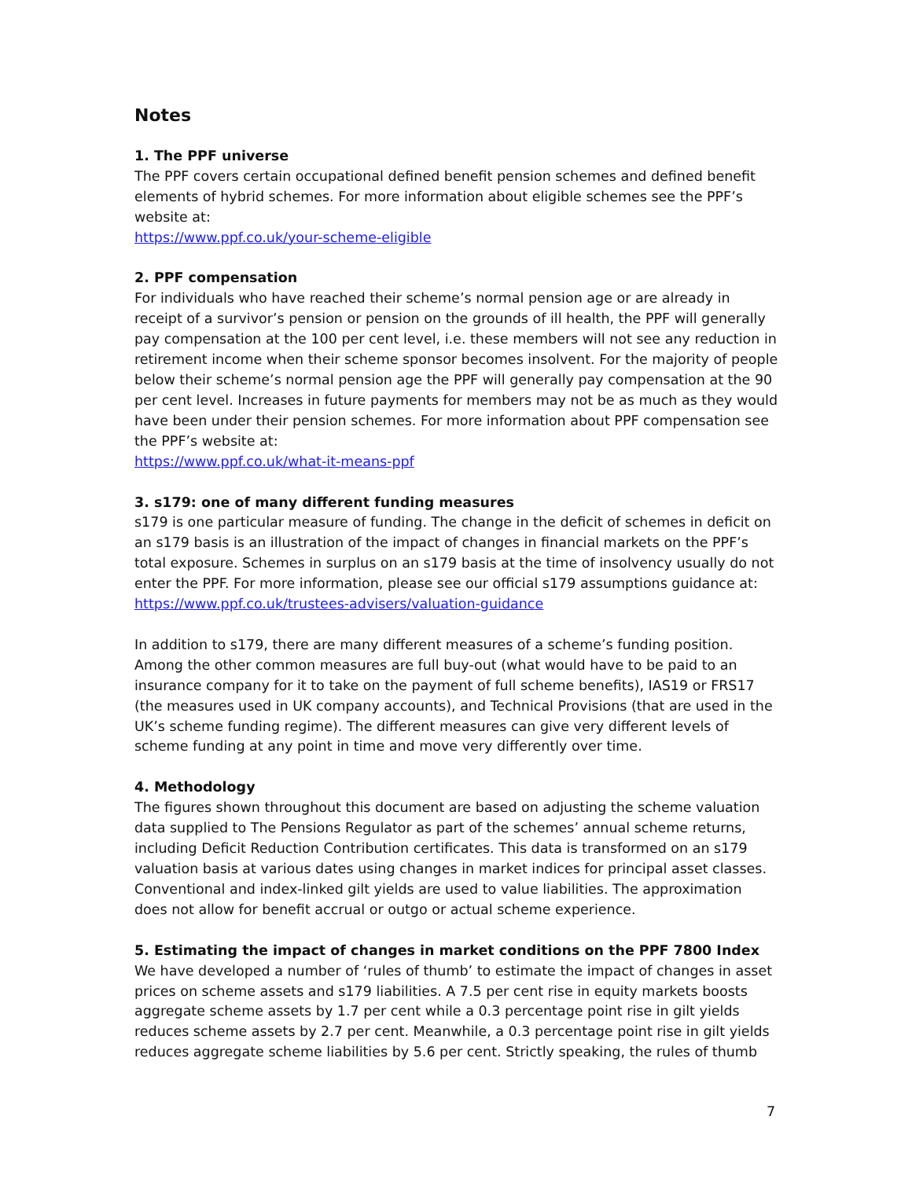Notes
1. The PPF universe
The PPF covers certain occupational defined benefit pension schemes and defined benefit elements of hybrid schemes. For more information about eligible schemes see the PPF’s website at:
https://www.ppf.co.uk/your-scheme-eligible
2. PPF compensation
For individuals who have reached their scheme’s normal pension age or are already in receipt of a survivor’s pension or pension on the grounds of ill health, the PPF will generally pay compensation at the 100 per cent level, i.e. these members will not see any reduction in retirement income when their scheme sponsor becomes insolvent. For the majority of people below their scheme’s normal pension age the PPF will generally pay compensation at the 90 per cent level. Increases in future payments for members may not be as much as they would have been under their pension schemes. For more information about PPF compensation see the PPF’s website at:
https://www.ppf.co.uk/what-it-means-ppf
3. s179: one of many different funding measures
s179 is one particular measure of funding. The change in the deficit of schemes in deficit on an s179 basis is an illustration of the impact of changes in financial markets on the PPF’s total exposure. Schemes in surplus on an s179 basis at the time of insolvency usually do not enter the PPF. For more information, please see our official s179 assumptions guidance at:
https://www.ppf.co.uk/trustees-advisers/valuation-guidance
In addition to s179, there are many different measures of a scheme’s funding position. Among the other common measures are full buy-out (what would have to be paid to an insurance company for it to take on the payment of full scheme benefits), IAS19 or FRS17 (the measures used in UK company accounts), and Technical Provisions (that are used in the UK’s scheme funding regime). The different measures can give very different levels of scheme funding at any point in time and move very differently over time.
4. Methodology
The figures shown throughout this document are based on adjusting the scheme valuation data supplied to The Pensions Regulator as part of the schemes’ annual scheme returns, including Deficit Reduction Contribution certificates. This data is transformed on an s179 valuation basis at various dates using changes in market indices for principal asset classes. Conventional and index-linked gilt yields are used to value liabilities. The approximation does not allow for benefit accrual or outgo or actual scheme experience.
5. Estimating the impact of changes in market conditions on the PPF 7800 Index
We have developed a number of ‘rules of thumb’ to estimate the impact of changes in asset prices on scheme assets and s179 liabilities. A 7.5 per cent rise in equity markets boosts aggregate scheme assets by 1.7 per cent while a 0.3 percentage point rise in gilt yields reduces scheme assets by 2.7 per cent. Meanwhile, a 0.3 percentage point rise in gilt yields reduces aggregate scheme liabilities by 5.6 per cent. Strictly speaking, the rules of thumb
7